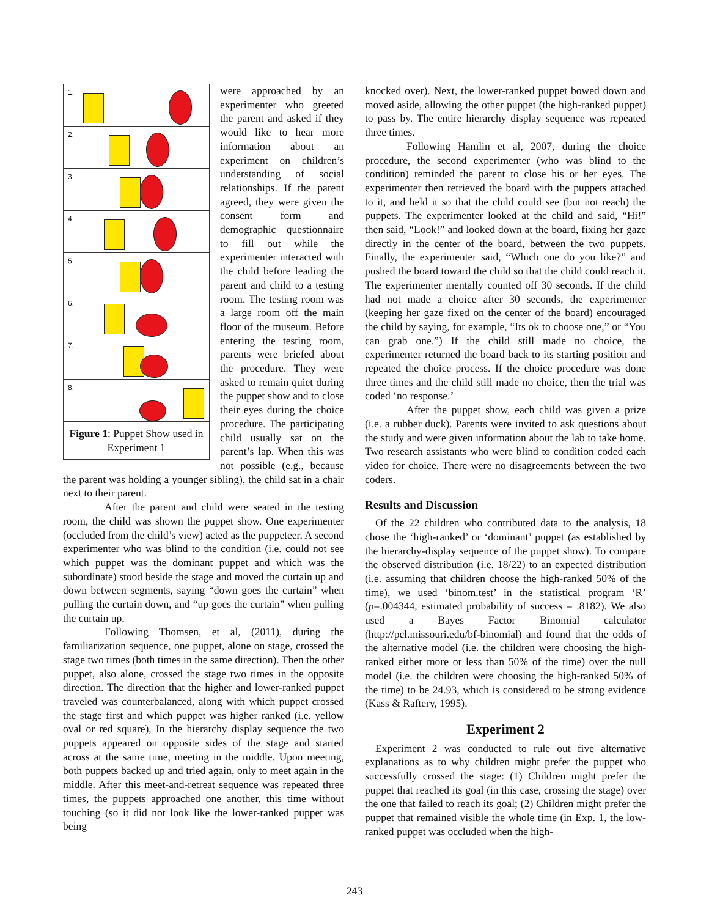1.
2.
3.
4.
5.
6.
7.
8.
Figure 1: Puppet Show used in Experiment 1
were approached by an experimenter who greeted the parent and asked if they would like to hear more information about an experiment on children’s understanding of social relationships. If the parent agreed, they were given the consent form and demographic questionnaire to fill out while the experimenter interacted with the child before leading the parent and child to a testing room. The testing room was a large room off the main floor of the museum. Before entering the testing room, parents were briefed about the procedure. They were asked to remain quiet during the puppet show and to close their eyes during the choice procedure. The participating child usually sat on the parent’s lap. When this was not possible (e.g., because the parent was holding a younger sibling), the child sat in a chair next to their parent.
After the parent and child were seated in the testing room, the child was shown the puppet show. One experimenter (occluded from the child’s view) acted as the puppeteer. A second experimenter who was blind to the condition (i.e. could not see which puppet was the dominant puppet and which was the subordinate) stood beside the stage and moved the curtain up and down between segments, saying “down goes the curtain” when pulling the curtain down, and “up goes the curtain” when pulling the curtain up.
Following Thomsen, et al, (2011), during the familiarization sequence, one puppet, alone on stage, crossed the stage two times (both times in the same direction). Then the other puppet, also alone, crossed the stage two times in the opposite direction. The direction that the higher and lower-ranked puppet traveled was counterbalanced, along with which puppet crossed the stage first and which puppet was higher ranked (i.e. yellow oval or red square), In the hierarchy display sequence the two puppets appeared on opposite sides of the stage and started across at the same time, meeting in the middle. Upon meeting, both puppets backed up and tried again, only to meet again in the middle. After this meet-and-retreat sequence was repeated three times, the puppets approached one another, this time without touching (so it did not look like the lower-ranked puppet was being
knocked over). Next, the lower-ranked puppet bowed down and moved aside, allowing the other puppet (the high-ranked puppet) to pass by. The entire hierarchy display sequence was repeated three times.
Following Hamlin et al, 2007, during the choice procedure, the second experimenter (who was blind to the condition) reminded the parent to close his or her eyes. The experimenter then retrieved the board with the puppets attached to it, and held it so that the child could see (but not reach) the puppets. The experimenter looked at the child and said, “Hi!” then said, “Look!” and looked down at the board, fixing her gaze directly in the center of the board, between the two puppets. Finally, the experimenter said, “Which one do you like?” and pushed the board toward the child so that the child could reach it. The experimenter mentally counted off 30 seconds. If the child had not made a choice after 30 seconds, the experimenter (keeping her gaze fixed on the center of the board) encouraged the child by saying, for example, “Its ok to choose one,” or “You can grab one.”) If the child still made no choice, the experimenter returned the board back to its starting position and repeated the choice process. If the choice procedure was done three times and the child still made no choice, then the trial was coded ‘no response.’
After the puppet show, each child was given a prize (i.e. a rubber duck). Parents were invited to ask questions about the study and were given information about the lab to take home. Two research assistants who were blind to condition coded each video for choice. There were no disagreements between the two coders.
Results and Discussion
Of the 22 children who contributed data to the analysis, 18 chose the ‘high-ranked’ or ‘dominant’ puppet (as established by the hierarchy-display sequence of the puppet show). To compare the observed distribution (i.e. 18/22) to an expected distribution (i.e. assuming that children choose the high-ranked 50% of the time), we used ‘binom.test’ in the statistical program ‘R’ (p=.004344, estimated probability of success = .8182). We also used a Bayes Factor Binomial calculator (http://pcl.missouri.edu/bf-binomial) and found that the odds of the alternative model (i.e. the children were choosing the high-ranked either more or less than 50% of the time) over the null model (i.e. the children were choosing the high-ranked 50% of the time) to be 24.93, which is considered to be strong evidence (Kass & Raftery, 1995).
Experiment 2
Experiment 2 was conducted to rule out five alternative explanations as to why children might prefer the puppet who successfully crossed the stage: (1) Children might prefer the puppet that reached its goal (in this case, crossing the stage) over the one that failed to reach its goal; (2) Children might prefer the puppet that remained visible the whole time (in Exp. 1, the low-ranked puppet was occluded when the high-
243